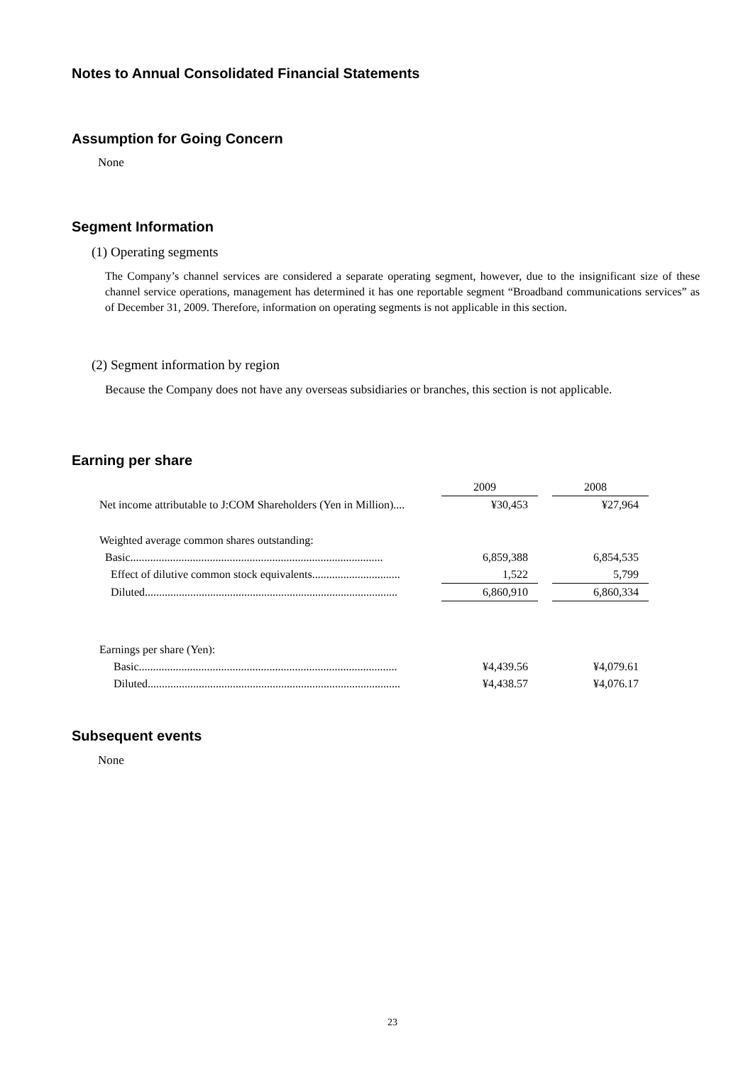Notes to Annual Consolidated Financial Statements
Assumption for Going Concern
None
Segment Information
(1) Operating segments
The Company’s channel services are considered a separate operating segment, however, due to the insignificant size of these channel service operations, management has determined it has one reportable segment “Broadband communications services” as of December 31, 2009. Therefore, information on operating segments is not applicable in this section.
(2) Segment information by region
Because the Company does not have any overseas subsidiaries or branches, this section is not applicable.
Earning per share
| | 2009 | | 2008 |
| --- | --- | --- | --- |
| Net income attributable to J:COM Shareholders (Yen in Million).... | ¥30,453 | | ¥27,964 |
| Weighted average common shares outstanding: | | | |
| Basic......................................................................................... | 6,859,388 | | 6,854,535 |
| Effect of dilutive common stock equivalents............................... | 1,522 | | 5,799 |
| Diluted......................................................................................... | 6,860,910 | | 6,860,334 |
| Earnings per share (Yen): | | | |
| Basic........................................................................................... | ¥4,439.56 | | ¥4,079.61 |
| Diluted......................................................................................... | ¥4,438.57 | | ¥4,076.17 |
Subsequent events
None
23